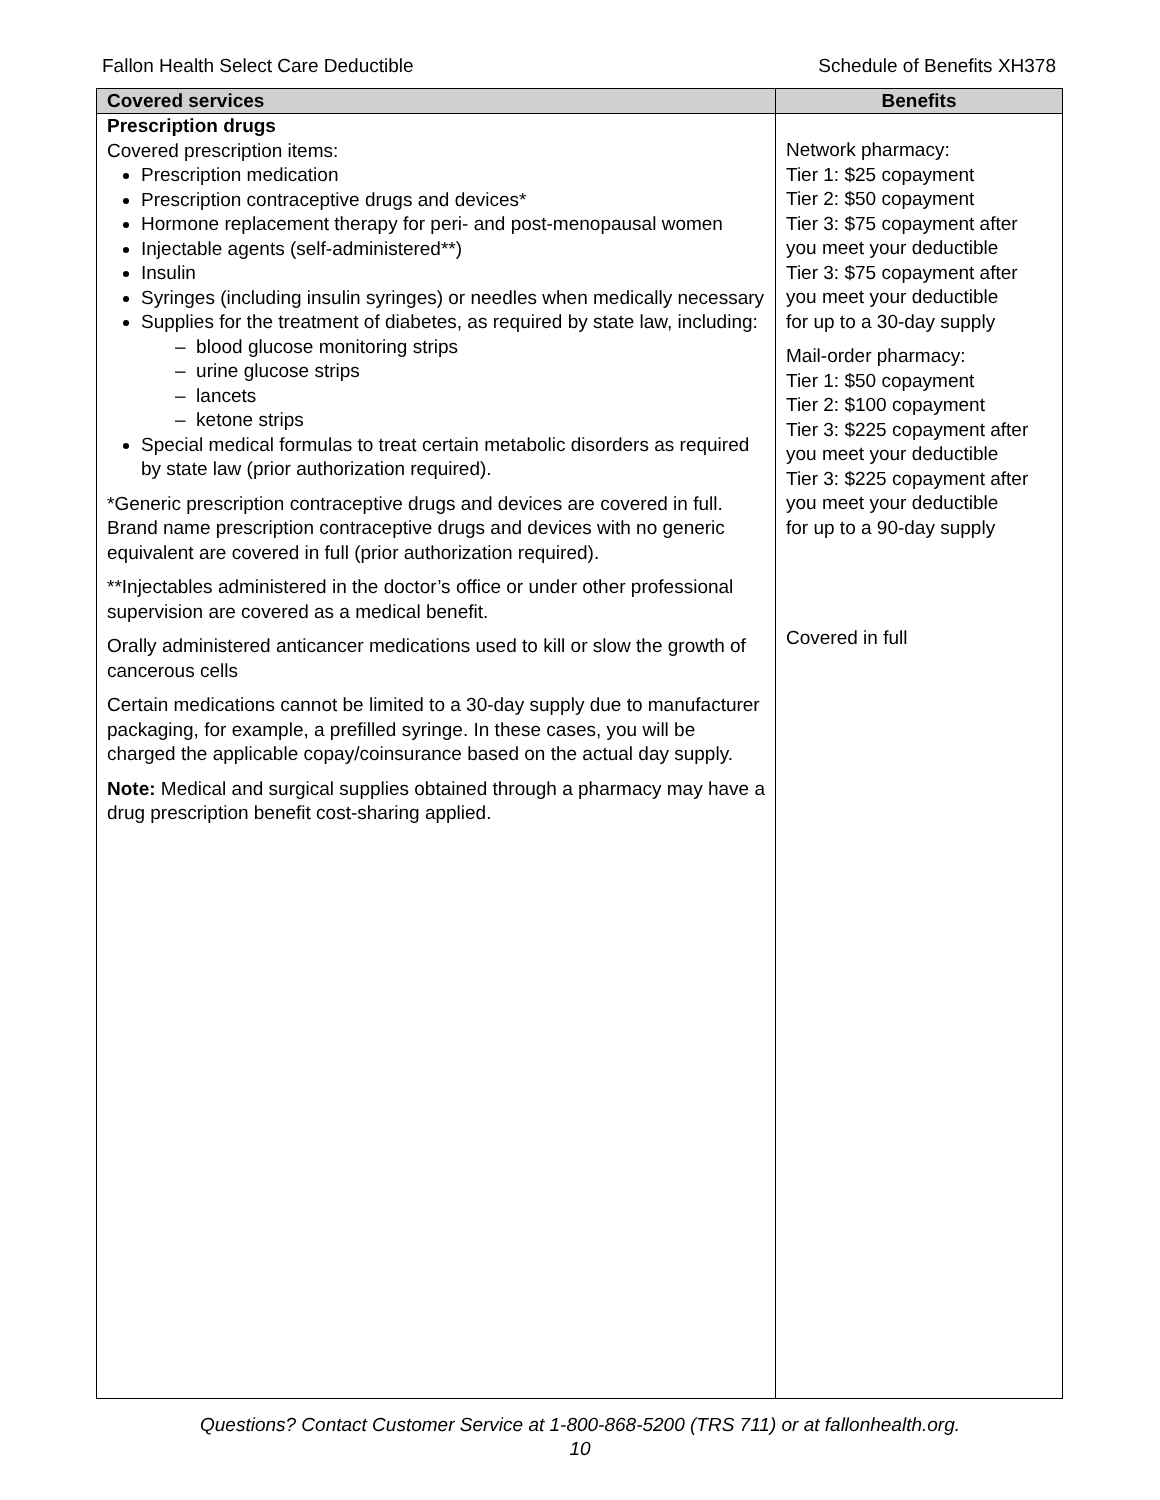Fallon Health Select Care Deductible Schedule of Benefits XH378
| Covered services | Benefits |
| --- | --- |
| Prescription drugs Covered prescription items: Prescription medication Prescription contraceptive drugs and devices* Hormone replacement therapy for peri- and post-menopausal women Injectable agents (self-administered**) Insulin Syringes (including insulin syringes) or needles when medically necessary Supplies for the treatment of diabetes, as required by state law, including: – blood glucose monitoring strips – urine glucose strips – lancets – ketone strips Special medical formulas to treat certain metabolic disorders as required by state law (prior authorization required). *Generic prescription contraceptive drugs and devices are covered in full. Brand name prescription contraceptive drugs and devices with no generic equivalent are covered in full (prior authorization required). **Injectables administered in the doctor’s office or under other professional supervision are covered as a medical benefit. Orally administered anticancer medications used to kill or slow the growth of cancerous cells Certain medications cannot be limited to a 30-day supply due to manufacturer packaging, for example, a prefilled syringe. In these cases, you will be charged the applicable copay/coinsurance based on the actual day supply. Note: Medical and surgical supplies obtained through a pharmacy may have a drug prescription benefit cost-sharing applied. | Network pharmacy: Tier 1: $25 copayment Tier 2: $50 copayment Tier 3: $75 copayment after you meet your deductible Tier 3: $75 copayment after you meet your deductible for up to a 30-day supply Mail-order pharmacy: Tier 1: $50 copayment Tier 2: $100 copayment Tier 3: $225 copayment after you meet your deductible Tier 3: $225 copayment after you meet your deductible for up to a 90-day supply Covered in full |
Questions? Contact Customer Service at 1-800-868-5200 (TRS 711) or at fallonhealth.org.
10